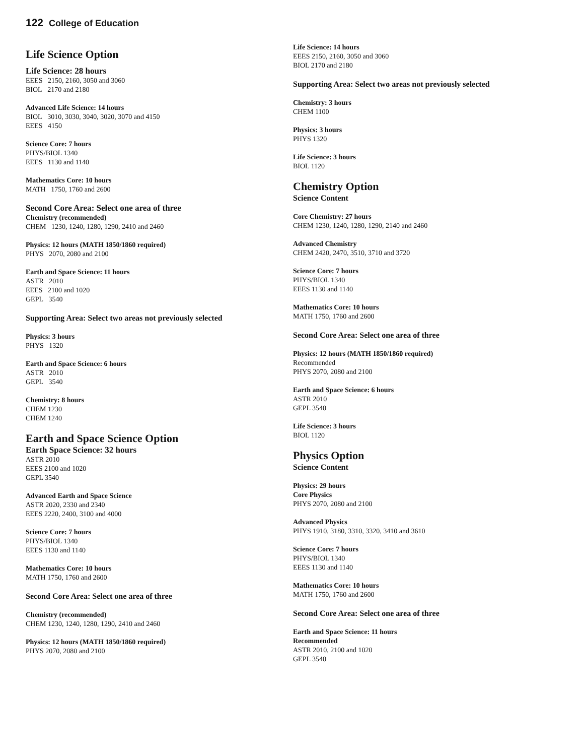122 College of Education
Life Science Option
Life Science: 28 hours
EEES 2150, 2160, 3050 and 3060
BIOL 2170 and 2180
Advanced Life Science: 14 hours
BIOL 3010, 3030, 3040, 3020, 3070 and 4150
EEES 4150
Science Core: 7 hours
PHYS/BIOL 1340
EEES 1130 and 1140
Mathematics Core: 10 hours
MATH 1750, 1760 and 2600
Second Core Area: Select one area of three
Chemistry (recommended)
CHEM 1230, 1240, 1280, 1290, 2410 and 2460
Physics: 12 hours (MATH 1850/1860 required)
PHYS 2070, 2080 and 2100
Earth and Space Science: 11 hours
ASTR 2010
EEES 2100 and 1020
GEPL 3540
Supporting Area: Select two areas not previously selected
Physics: 3 hours
PHYS 1320
Earth and Space Science: 6 hours
ASTR 2010
GEPL 3540
Chemistry: 8 hours
CHEM 1230
CHEM 1240
Earth and Space Science Option
Earth Space Science: 32 hours
ASTR 2010
EEES 2100 and 1020
GEPL 3540
Advanced Earth and Space Science
ASTR 2020, 2330 and 2340
EEES 2220, 2400, 3100 and 4000
Science Core: 7 hours
PHYS/BIOL 1340
EEES 1130 and 1140
Mathematics Core: 10 hours
MATH 1750, 1760 and 2600
Second Core Area: Select one area of three
Chemistry (recommended)
CHEM 1230, 1240, 1280, 1290, 2410 and 2460
Physics: 12 hours (MATH 1850/1860 required)
PHYS 2070, 2080 and 2100
Life Science: 14 hours
EEES 2150, 2160, 3050 and 3060
BIOL 2170 and 2180
Supporting Area: Select two areas not previously selected
Chemistry: 3 hours
CHEM 1100
Physics: 3 hours
PHYS 1320
Life Science: 3 hours
BIOL 1120
Chemistry Option
Science Content
Core Chemistry: 27 hours
CHEM 1230, 1240, 1280, 1290, 2140 and 2460
Advanced Chemistry
CHEM 2420, 2470, 3510, 3710 and 3720
Science Core: 7 hours
PHYS/BIOL 1340
EEES 1130 and 1140
Mathematics Core: 10 hours
MATH 1750, 1760 and 2600
Second Core Area: Select one area of three
Physics: 12 hours (MATH 1850/1860 required)
Recommended
PHYS 2070, 2080 and 2100
Earth and Space Science: 6 hours
ASTR 2010
GEPL 3540
Life Science: 3 hours
BIOL 1120
Physics Option
Science Content
Physics: 29 hours
Core Physics
PHYS 2070, 2080 and 2100
Advanced Physics
PHYS 1910, 3180, 3310, 3320, 3410 and 3610
Science Core: 7 hours
PHYS/BIOL 1340
EEES 1130 and 1140
Mathematics Core: 10 hours
MATH 1750, 1760 and 2600
Second Core Area: Select one area of three
Earth and Space Science: 11 hours
Recommended
ASTR 2010, 2100 and 1020
GEPL 3540